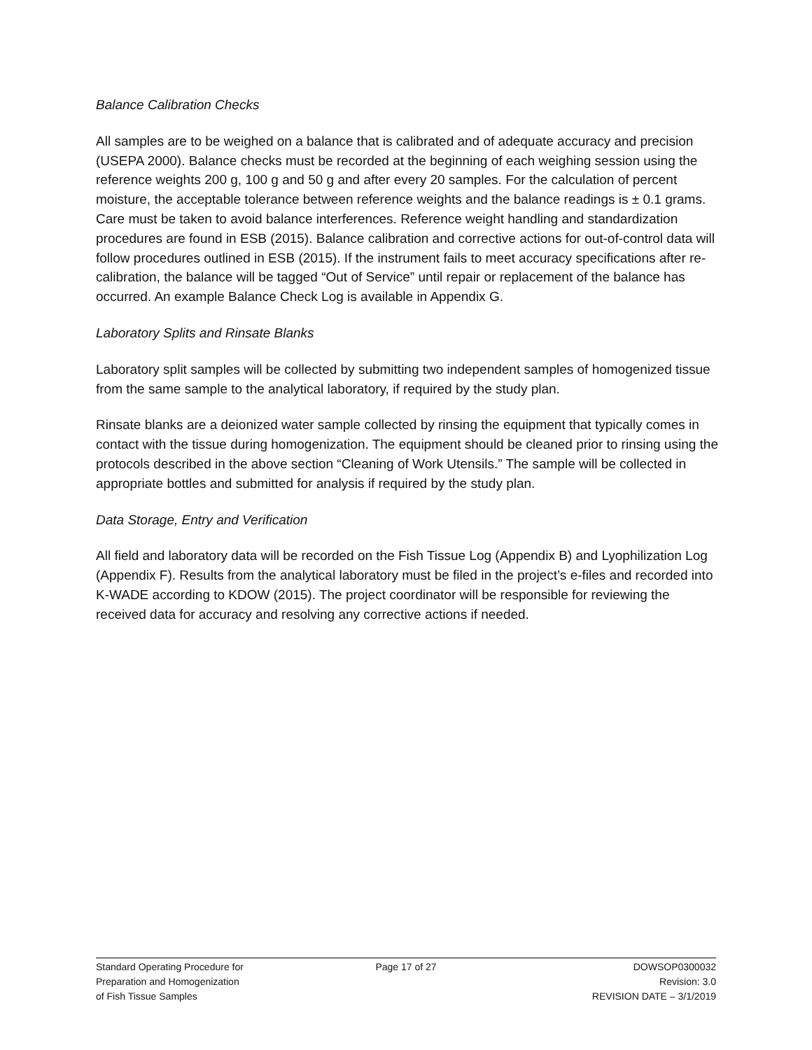Balance Calibration Checks
All samples are to be weighed on a balance that is calibrated and of adequate accuracy and precision (USEPA 2000). Balance checks must be recorded at the beginning of each weighing session using the reference weights 200 g, 100 g and 50 g and after every 20 samples. For the calculation of percent moisture, the acceptable tolerance between reference weights and the balance readings is ± 0.1 grams. Care must be taken to avoid balance interferences. Reference weight handling and standardization procedures are found in ESB (2015). Balance calibration and corrective actions for out-of-control data will follow procedures outlined in ESB (2015). If the instrument fails to meet accuracy specifications after re-calibration, the balance will be tagged “Out of Service” until repair or replacement of the balance has occurred. An example Balance Check Log is available in Appendix G.
Laboratory Splits and Rinsate Blanks
Laboratory split samples will be collected by submitting two independent samples of homogenized tissue from the same sample to the analytical laboratory, if required by the study plan.
Rinsate blanks are a deionized water sample collected by rinsing the equipment that typically comes in contact with the tissue during homogenization. The equipment should be cleaned prior to rinsing using the protocols described in the above section “Cleaning of Work Utensils.” The sample will be collected in appropriate bottles and submitted for analysis if required by the study plan.
Data Storage, Entry and Verification
All field and laboratory data will be recorded on the Fish Tissue Log (Appendix B) and Lyophilization Log (Appendix F). Results from the analytical laboratory must be filed in the project’s e-files and recorded into K-WADE according to KDOW (2015). The project coordinator will be responsible for reviewing the received data for accuracy and resolving any corrective actions if needed.
Standard Operating Procedure for
Preparation and Homogenization
of Fish Tissue Samples
Page 17 of 27 DOWSOP0300032
Revision: 3.0
REVISION DATE – 3/1/2019